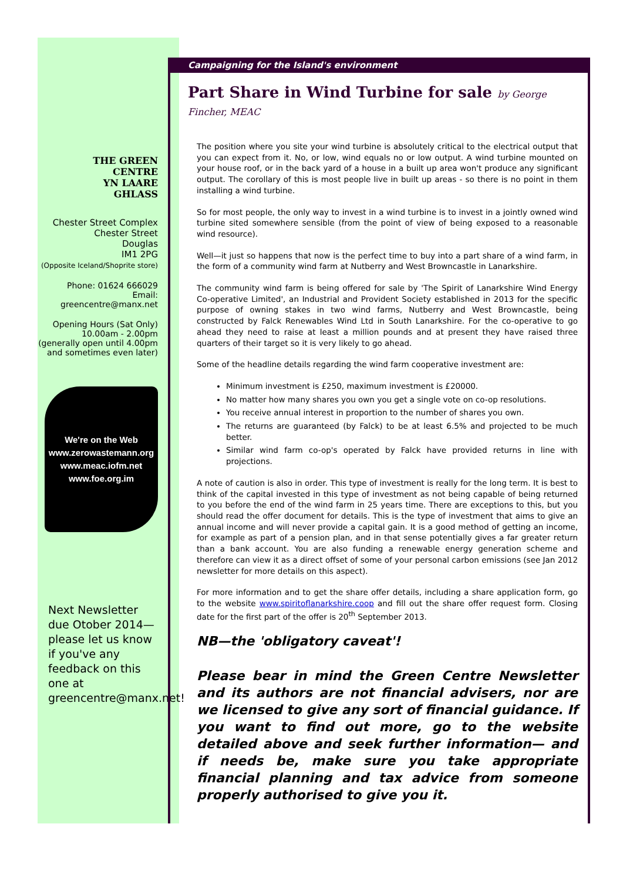THE GREEN
CENTRE
YN LAARE
GHLASS
Chester Street Complex
Chester Street
Douglas
IM1 2PG
(Opposite Iceland/Shoprite store)
Phone: 01624 666029
Email:
greencentre@manx.net
Opening Hours (Sat Only)
10.00am - 2.00pm
(generally open until 4.00pm
and sometimes even later)
We're on the Web
www.zerowastemann.org
www.meac.iofm.net
www.foe.org.im
Next Newsletter due Otober 2014—please let us know if you've any feedback on this one at greencentre@manx.net!
Campaigning for the Island's environment
Part Share in Wind Turbine for sale by George Fincher, MEAC
The position where you site your wind turbine is absolutely critical to the electrical output that you can expect from it. No, or low, wind equals no or low output. A wind turbine mounted on your house roof, or in the back yard of a house in a built up area won't produce any significant output. The corollary of this is most people live in built up areas - so there is no point in them installing a wind turbine.
So for most people, the only way to invest in a wind turbine is to invest in a jointly owned wind turbine sited somewhere sensible (from the point of view of being exposed to a reasonable wind resource).
Well—it just so happens that now is the perfect time to buy into a part share of a wind farm, in the form of a community wind farm at Nutberry and West Browncastle in Lanarkshire.
The community wind farm is being offered for sale by 'The Spirit of Lanarkshire Wind Energy Co-operative Limited', an Industrial and Provident Society established in 2013 for the specific purpose of owning stakes in two wind farms, Nutberry and West Browncastle, being constructed by Falck Renewables Wind Ltd in South Lanarkshire. For the co-operative to go ahead they need to raise at least a million pounds and at present they have raised three quarters of their target so it is very likely to go ahead.
Some of the headline details regarding the wind farm cooperative investment are:
Minimum investment is £250, maximum investment is £20000.
No matter how many shares you own you get a single vote on co-op resolutions.
You receive annual interest in proportion to the number of shares you own.
The returns are guaranteed (by Falck) to be at least 6.5% and projected to be much better.
Similar wind farm co-op's operated by Falck have provided returns in line with projections.
A note of caution is also in order. This type of investment is really for the long term. It is best to think of the capital invested in this type of investment as not being capable of being returned to you before the end of the wind farm in 25 years time. There are exceptions to this, but you should read the offer document for details. This is the type of investment that aims to give an annual income and will never provide a capital gain. It is a good method of getting an income, for example as part of a pension plan, and in that sense potentially gives a far greater return than a bank account. You are also funding a renewable energy generation scheme and therefore can view it as a direct offset of some of your personal carbon emissions (see Jan 2012 newsletter for more details on this aspect).
For more information and to get the share offer details, including a share application form, go to the website www.spiritoflanarkshire.coop and fill out the share offer request form. Closing date for the first part of the offer is 20<sup>th</sup> September 2013.
NB—the 'obligatory caveat'!
Please bear in mind the Green Centre Newsletter and its authors are not financial advisers, nor are we licensed to give any sort of financial guidance. If you want to find out more, go to the website detailed above and seek further information— and if needs be, make sure you take appropriate financial planning and tax advice from someone properly authorised to give you it.